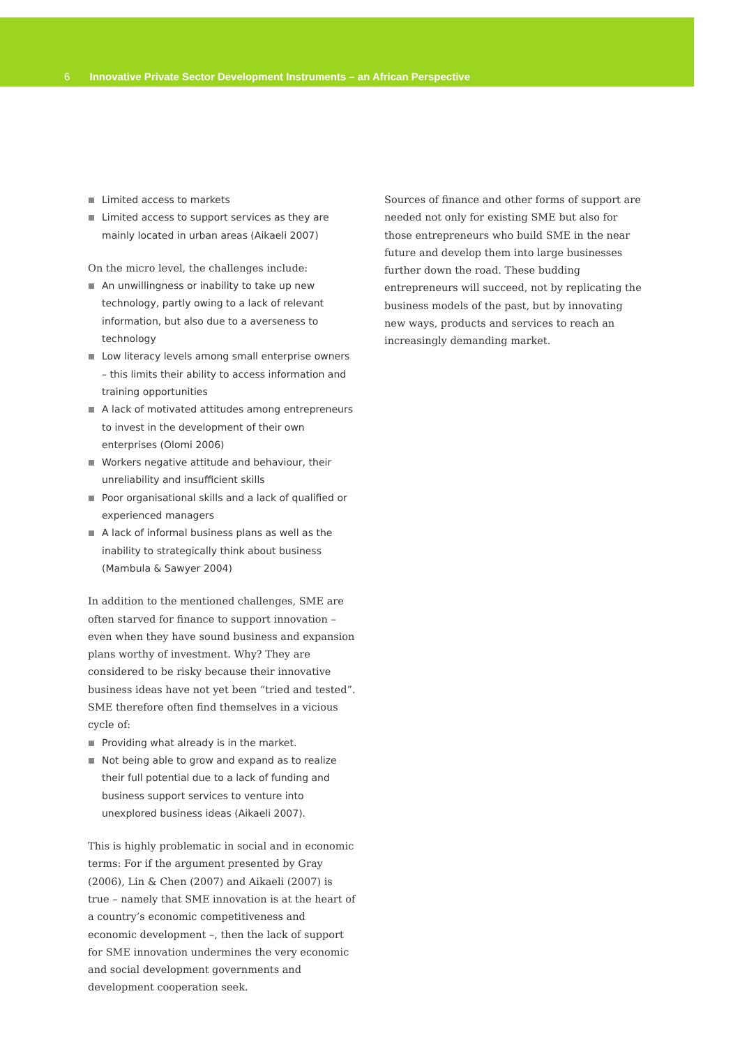6 Innovative Private Sector Development Instruments – an African Perspective
Limited access to markets
Limited access to support services as they are mainly located in urban areas (Aikaeli 2007)
On the micro level, the challenges include:
An unwillingness or inability to take up new technology, partly owing to a lack of relevant information, but also due to a averseness to technology
Low literacy levels among small enterprise owners – this limits their ability to access information and training opportunities
A lack of motivated attitudes among entrepreneurs to invest in the development of their own enterprises (Olomi 2006)
Workers negative attitude and behaviour, their unreliability and insufficient skills
Poor organisational skills and a lack of qualified or experienced managers
A lack of informal business plans as well as the inability to strategically think about business (Mambula & Sawyer 2004)
In addition to the mentioned challenges, SME are often starved for finance to support innovation – even when they have sound business and expansion plans worthy of investment. Why? They are considered to be risky because their innovative business ideas have not yet been “tried and tested”. SME therefore often find themselves in a vicious cycle of:
Providing what already is in the market.
Not being able to grow and expand as to realize their full potential due to a lack of funding and business support services to venture into unexplored business ideas (Aikaeli 2007).
This is highly problematic in social and in economic terms: For if the argument presented by Gray (2006), Lin & Chen (2007) and Aikaeli (2007) is true – namely that SME innovation is at the heart of a country’s economic competitiveness and economic development –, then the lack of support for SME innovation undermines the very economic and social development governments and development cooperation seek.
Sources of finance and other forms of support are needed not only for existing SME but also for those entrepreneurs who build SME in the near future and develop them into large businesses further down the road. These budding entrepreneurs will succeed, not by replicating the business models of the past, but by innovating new ways, products and services to reach an increasingly demanding market.